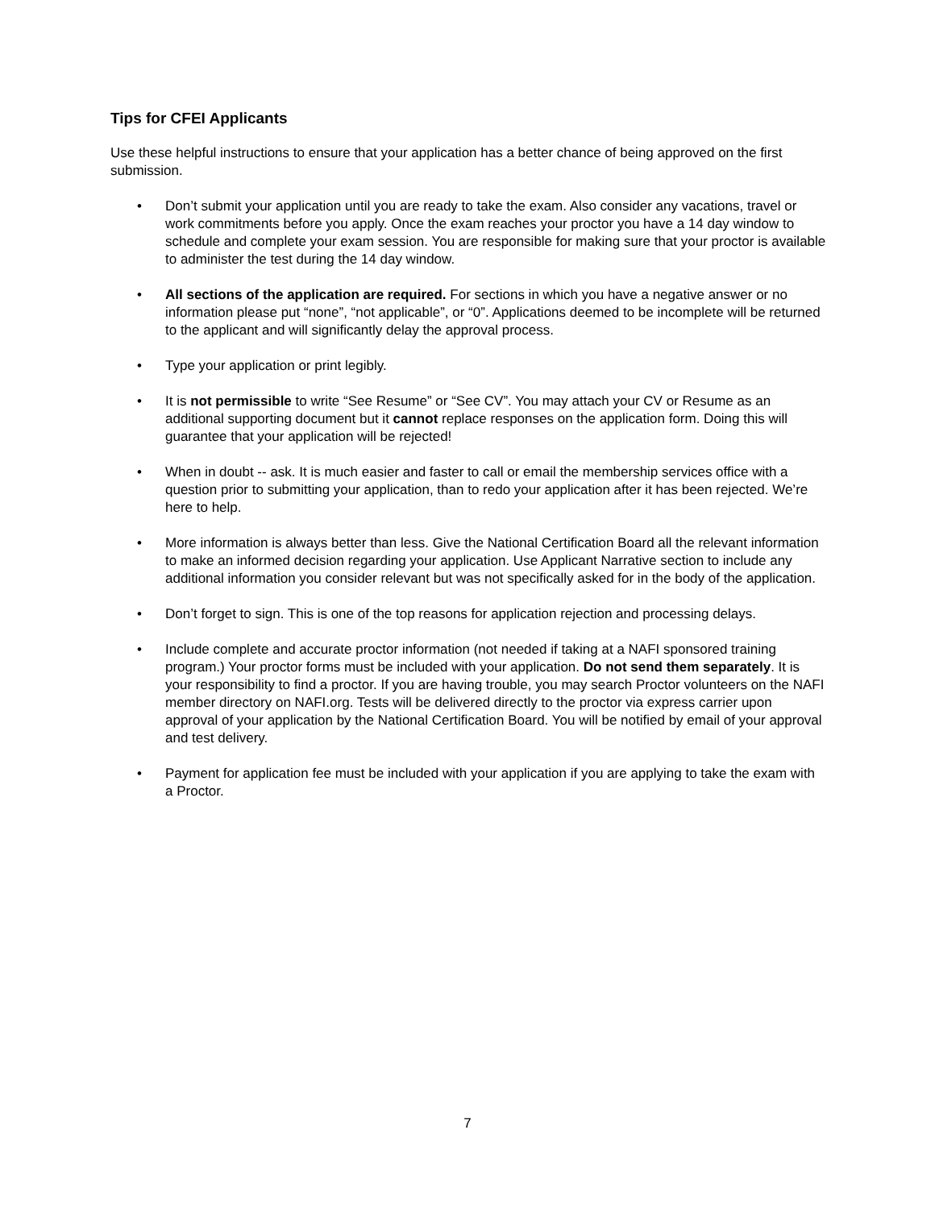Tips for CFEI Applicants
Use these helpful instructions to ensure that your application has a better chance of being approved on the first submission.
• Don’t submit your application until you are ready to take the exam. Also consider any vacations, travel or work commitments before you apply. Once the exam reaches your proctor you have a 14 day window to schedule and complete your exam session. You are responsible for making sure that your proctor is available to administer the test during the 14 day window.
• All sections of the application are required. For sections in which you have a negative answer or no information please put “none”, “not applicable”, or “0”. Applications deemed to be incomplete will be returned to the applicant and will significantly delay the approval process.
• Type your application or print legibly.
• It is not permissible to write “See Resume” or “See CV”. You may attach your CV or Resume as an additional supporting document but it cannot replace responses on the application form. Doing this will guarantee that your application will be rejected!
• When in doubt -- ask. It is much easier and faster to call or email the membership services office with a question prior to submitting your application, than to redo your application after it has been rejected. We’re here to help.
• More information is always better than less. Give the National Certification Board all the relevant information to make an informed decision regarding your application. Use Applicant Narrative section to include any additional information you consider relevant but was not specifically asked for in the body of the application.
• Don’t forget to sign. This is one of the top reasons for application rejection and processing delays.
• Include complete and accurate proctor information (not needed if taking at a NAFI sponsored training program.) Your proctor forms must be included with your application. Do not send them separately. It is your responsibility to find a proctor. If you are having trouble, you may search Proctor volunteers on the NAFI member directory on NAFI.org. Tests will be delivered directly to the proctor via express carrier upon approval of your application by the National Certification Board. You will be notified by email of your approval and test delivery.
• Payment for application fee must be included with your application if you are applying to take the exam with a Proctor.
7